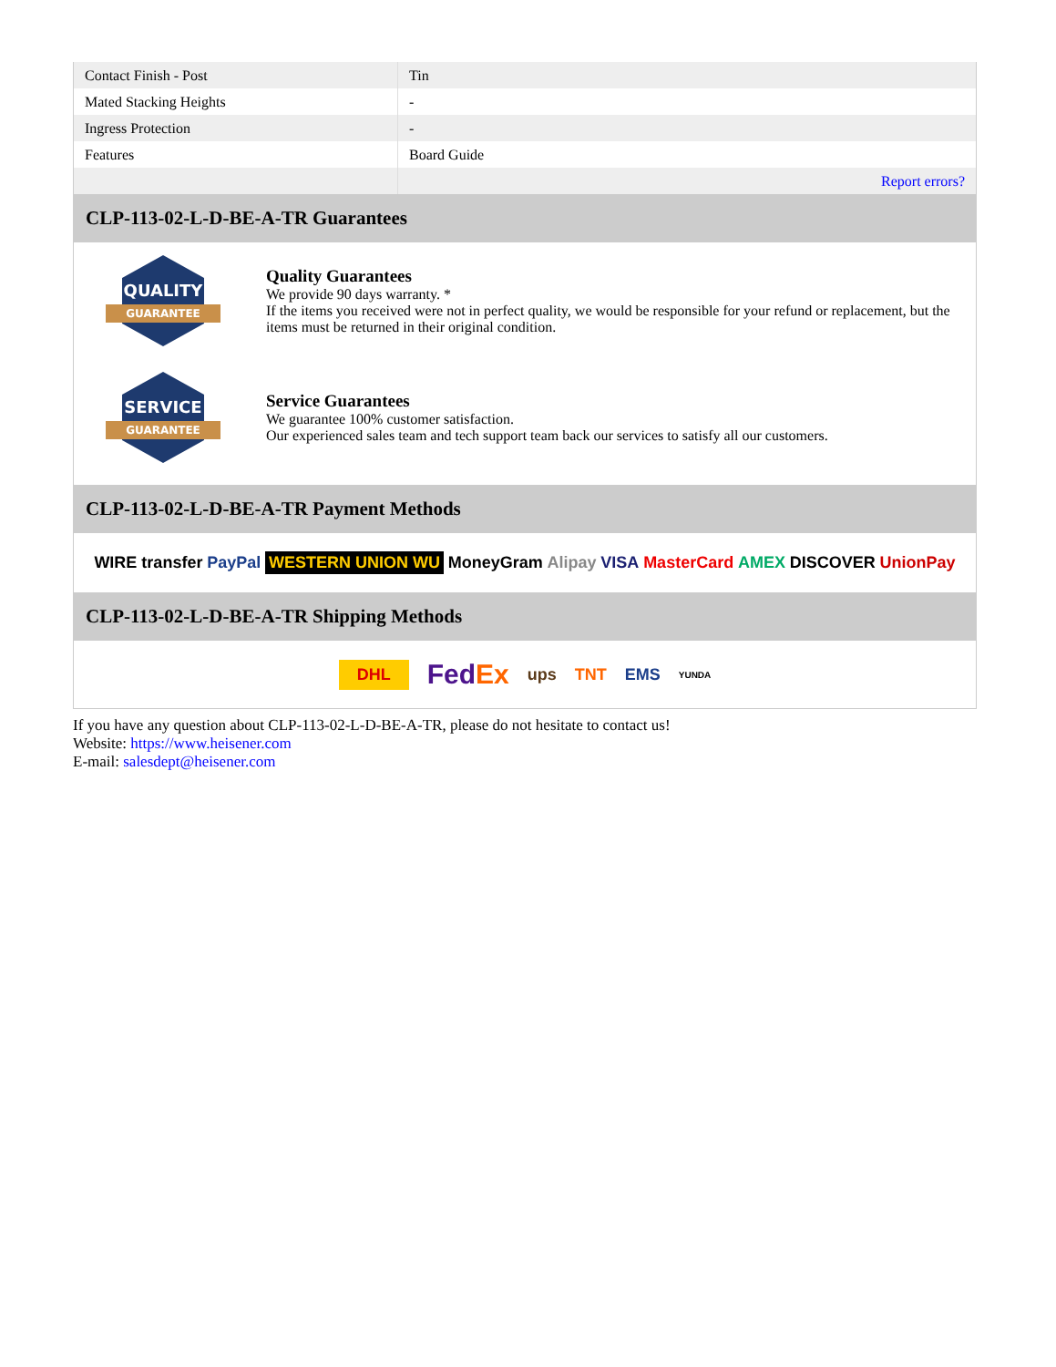| Contact Finish - Post | Tin |
| Mated Stacking Heights | - |
| Ingress Protection | - |
| Features | Board Guide |
| | Report errors? |
CLP-113-02-L-D-BE-A-TR Guarantees
QUALITY
GUARANTEE
Quality Guarantees
We provide 90 days warranty. *
If the items you received were not in perfect quality, we would be responsible for your refund or replacement, but the items must be returned in their original condition.
SERVICE
GUARANTEE
Service Guarantees
We guarantee 100% customer satisfaction.
Our experienced sales team and tech support team back our services to satisfy all our customers.
CLP-113-02-L-D-BE-A-TR Payment Methods
WIRE transfer PayPal WESTERN UNION WU MoneyGram Alipay VISA MasterCard AMEX DISCOVER UnionPay
CLP-113-02-L-D-BE-A-TR Shipping Methods
DHL FedEx ups TNT EMS YUNDA
If you have any question about CLP-113-02-L-D-BE-A-TR, please do not hesitate to contact us!
Website: https://www.heisener.com
E-mail: salesdept@heisener.com